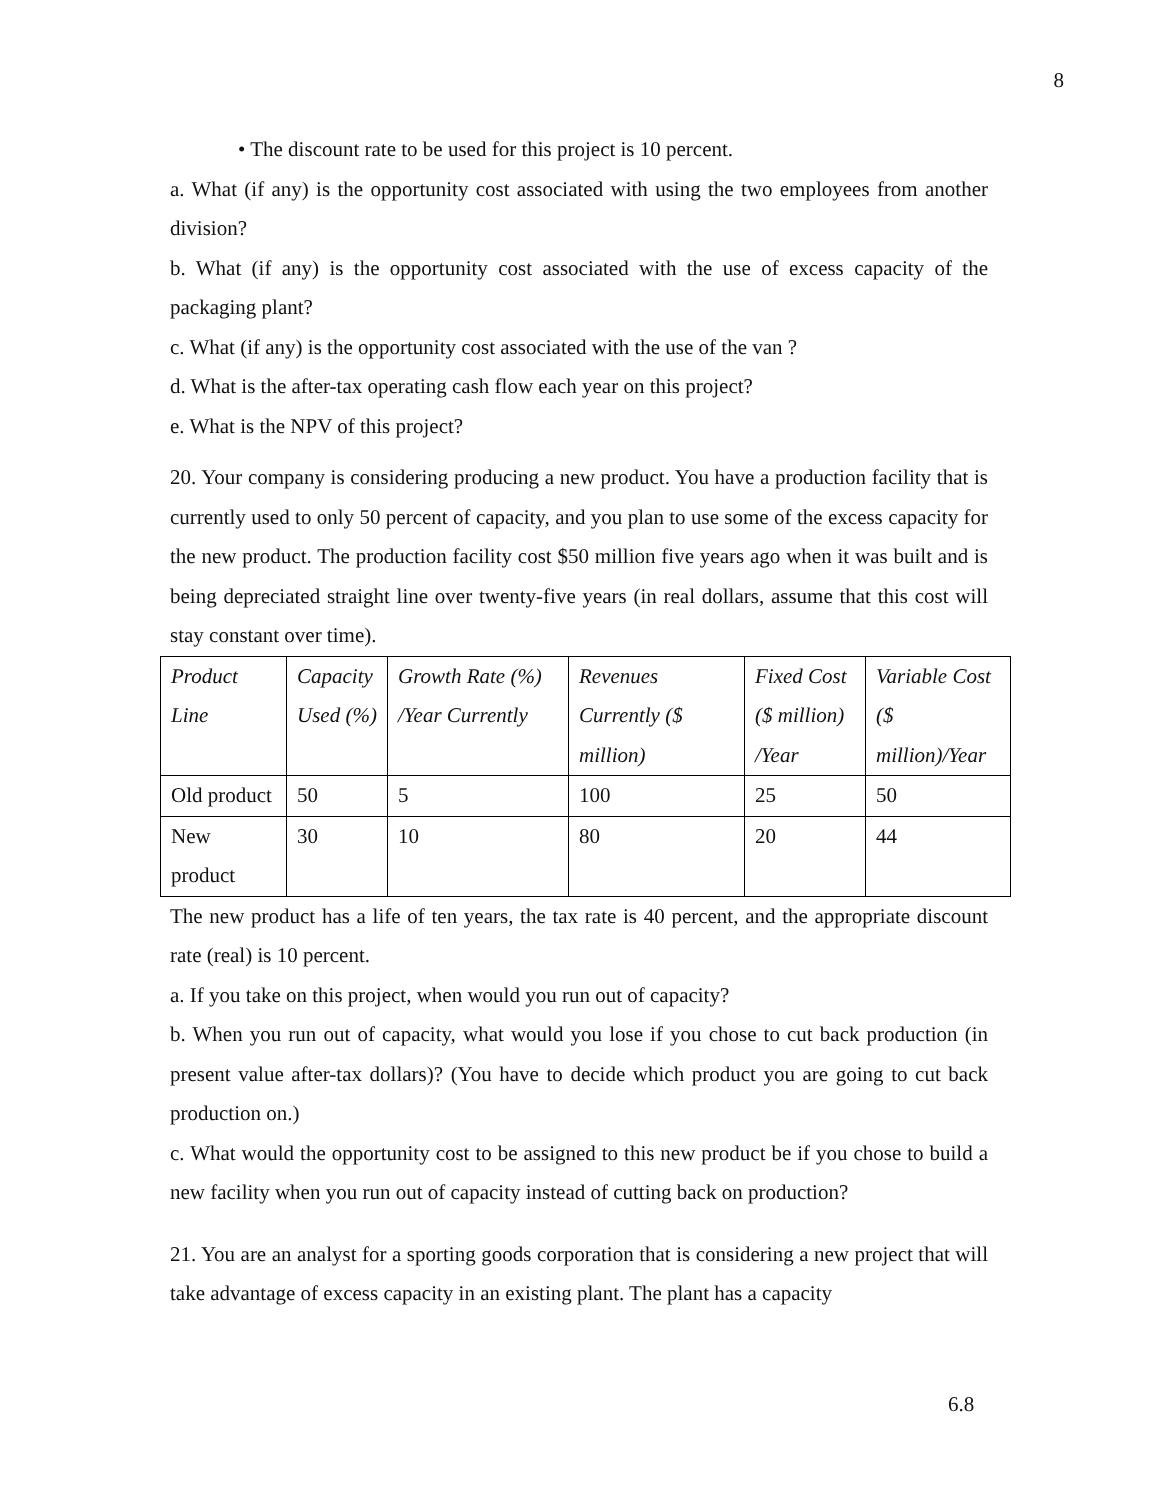8
• The discount rate to be used for this project is 10 percent.
a. What (if any) is the opportunity cost associated with using the two employees from another division?
b. What (if any) is the opportunity cost associated with the use of excess capacity of the packaging plant?
c. What (if any) is the opportunity cost associated with the use of the van ?
d. What is the after-tax operating cash flow each year on this project?
e. What is the NPV of this project?
20. Your company is considering producing a new product. You have a production facility that is currently used to only 50 percent of capacity, and you plan to use some of the excess capacity for the new product. The production facility cost $50 million five years ago when it was built and is being depreciated straight line over twenty-five years (in real dollars, assume that this cost will stay constant over time).
| Product Line | Capacity Used (%) | Growth Rate (%) /Year Currently | Revenues Currently ($ million) | Fixed Cost ($ million) /Year | Variable Cost ($ million)/Year |
| Old product | 50 | 5 | 100 | 25 | 50 |
| New product | 30 | 10 | 80 | 20 | 44 |
The new product has a life of ten years, the tax rate is 40 percent, and the appropriate discount rate (real) is 10 percent.
a. If you take on this project, when would you run out of capacity?
b. When you run out of capacity, what would you lose if you chose to cut back production (in present value after-tax dollars)? (You have to decide which product you are going to cut back production on.)
c. What would the opportunity cost to be assigned to this new product be if you chose to build a new facility when you run out of capacity instead of cutting back on production?
21. You are an analyst for a sporting goods corporation that is considering a new project that will take advantage of excess capacity in an existing plant. The plant has a capacity
6.8